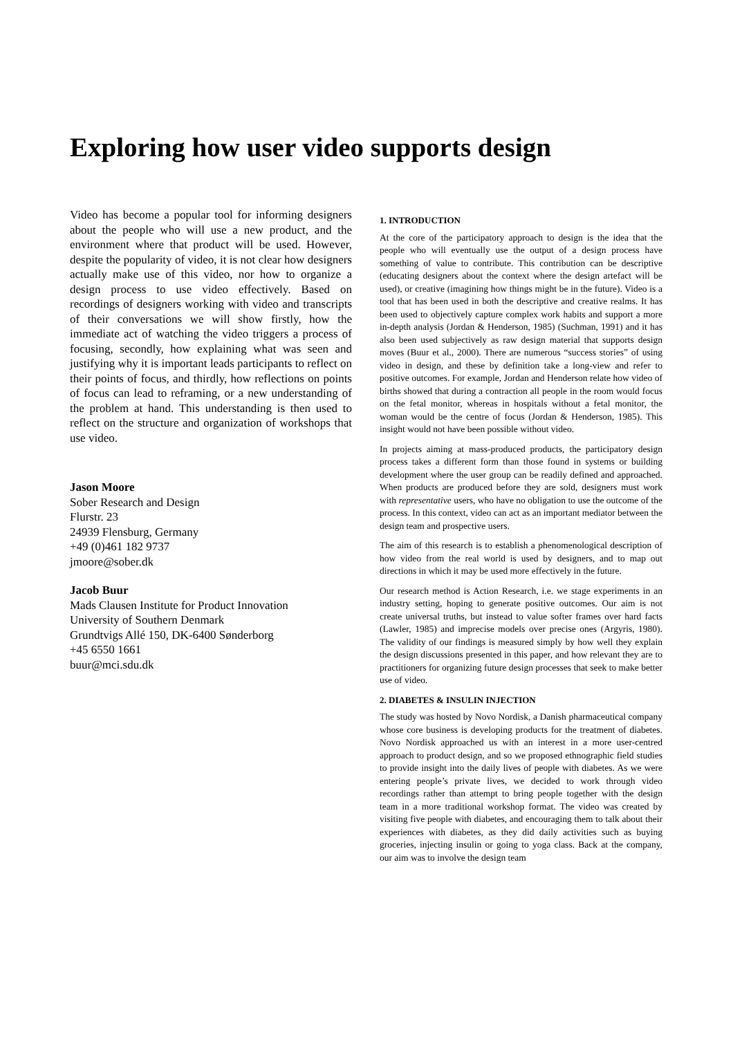Exploring how user video supports design
Video has become a popular tool for informing designers about the people who will use a new product, and the environment where that product will be used. However, despite the popularity of video, it is not clear how designers actually make use of this video, nor how to organize a design process to use video effectively. Based on recordings of designers working with video and transcripts of their conversations we will show firstly, how the immediate act of watching the video triggers a process of focusing, secondly, how explaining what was seen and justifying why it is important leads participants to reflect on their points of focus, and thirdly, how reflections on points of focus can lead to reframing, or a new understanding of the problem at hand. This understanding is then used to reflect on the structure and organization of workshops that use video.
Jason Moore
Sober Research and Design
Flurstr. 23
24939 Flensburg, Germany
+49 (0)461 182 9737
jmoore@sober.dk
Jacob Buur
Mads Clausen Institute for Product Innovation
University of Southern Denmark
Grundtvigs Allé 150, DK-6400 Sønderborg
+45 6550 1661
buur@mci.sdu.dk
1. INTRODUCTION
At the core of the participatory approach to design is the idea that the people who will eventually use the output of a design process have something of value to contribute. This contribution can be descriptive (educating designers about the context where the design artefact will be used), or creative (imagining how things might be in the future). Video is a tool that has been used in both the descriptive and creative realms. It has been used to objectively capture complex work habits and support a more in-depth analysis (Jordan & Henderson, 1985) (Suchman, 1991) and it has also been used subjectively as raw design material that supports design moves (Buur et al., 2000). There are numerous “success stories” of using video in design, and these by definition take a long-view and refer to positive outcomes. For example, Jordan and Henderson relate how video of births showed that during a contraction all people in the room would focus on the fetal monitor, whereas in hospitals without a fetal monitor, the woman would be the centre of focus (Jordan & Henderson, 1985). This insight would not have been possible without video.
In projects aiming at mass-produced products, the participatory design process takes a different form than those found in systems or building development where the user group can be readily defined and approached. When products are produced before they are sold, designers must work with representative users, who have no obligation to use the outcome of the process. In this context, video can act as an important mediator between the design team and prospective users.
The aim of this research is to establish a phenomenological description of how video from the real world is used by designers, and to map out directions in which it may be used more effectively in the future.
Our research method is Action Research, i.e. we stage experiments in an industry setting, hoping to generate positive outcomes. Our aim is not create universal truths, but instead to value softer frames over hard facts (Lawler, 1985) and imprecise models over precise ones (Argyris, 1980). The validity of our findings is measured simply by how well they explain the design discussions presented in this paper, and how relevant they are to practitioners for organizing future design processes that seek to make better use of video.
2. DIABETES & INSULIN INJECTION
The study was hosted by Novo Nordisk, a Danish pharmaceutical company whose core business is developing products for the treatment of diabetes. Novo Nordisk approached us with an interest in a more user-centred approach to product design, and so we proposed ethnographic field studies to provide insight into the daily lives of people with diabetes. As we were entering people’s private lives, we decided to work through video recordings rather than attempt to bring people together with the design team in a more traditional workshop format. The video was created by visiting five people with diabetes, and encouraging them to talk about their experiences with diabetes, as they did daily activities such as buying groceries, injecting insulin or going to yoga class. Back at the company, our aim was to involve the design team